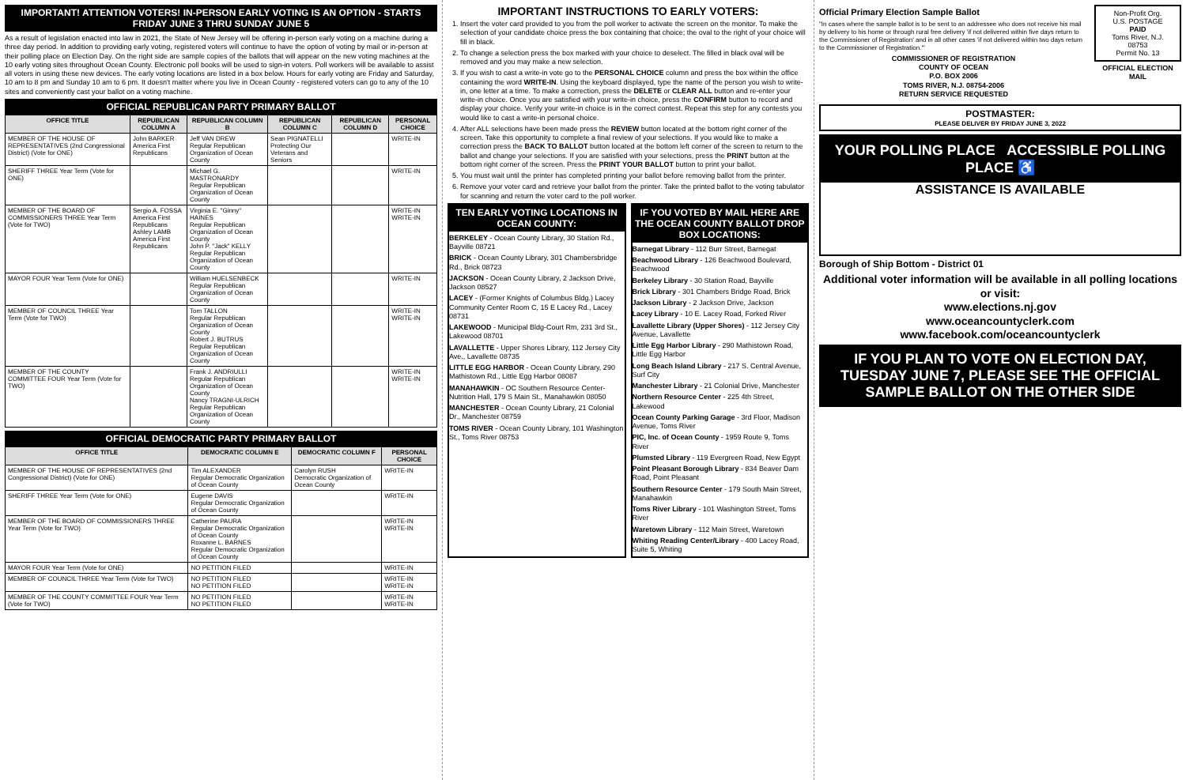IMPORTANT! ATTENTION VOTERS! IN-PERSON EARLY VOTING IS AN OPTION - STARTS FRIDAY JUNE 3 THRU SUNDAY JUNE 5
As a result of legislation enacted into law in 2021, the State of New Jersey will be offering in-person early voting on a machine during a three day period. In addition to providing early voting, registered voters will continue to have the option of voting by mail or in-person at their polling place on Election Day. On the right side are sample copies of the ballots that will appear on the new voting machines at the 10 early voting sites throughout Ocean County. Electronic poll books will be used to sign-in voters. Poll workers will be available to assist all voters in using these new devices. The early voting locations are listed in a box below. Hours for early voting are Friday and Saturday, 10 am to 8 pm and Sunday 10 am to 6 pm. It doesn't matter where you live in Ocean County - registered voters can go to any of the 10 sites and conveniently cast your ballot on a voting machine.
OFFICIAL REPUBLICAN PARTY PRIMARY BALLOT
| OFFICE TITLE | REPUBLICAN COLUMN A | REPUBLICAN COLUMN B | REPUBLICAN COLUMN C | REPUBLICAN COLUMN D | PERSONAL CHOICE |
| --- | --- | --- | --- | --- | --- |
| MEMBER OF THE HOUSE OF REPRESENTATIVES (2nd Congressional District) (Vote for ONE) | John BARKER America First Republicans | Jeff VAN DREW Regular Republican Organization of Ocean County | Sean PIGNATELLI Protecting Our Veterans and Seniors | | WRITE-IN |
| SHERIFF THREE Year Term (Vote for ONE) | | Michael G. MASTRONARDY Regular Republican Organization of Ocean County | | | WRITE-IN |
| MEMBER OF THE BOARD OF COMMISSIONERS THREE Year Term (Vote for TWO) | Sergio A. FOSSA America First Republicans Ashley LAMB America First Republicans | Virginia E. "Ginny" HAINES Regular Republican Organization of Ocean County John P. "Jack" KELLY Regular Republican Organization of Ocean County | | | WRITE-IN WRITE-IN |
| MAYOR FOUR Year Term (Vote for ONE) | | William HUELSENBECK Regular Republican Organization of Ocean County | | | WRITE-IN |
| MEMBER OF COUNCIL THREE Year Term (Vote for TWO) | | Tom TALLON Regular Republican Organization of Ocean County Robert J. BUTRUS Regular Republican Organization of Ocean County | | | WRITE-IN WRITE-IN |
| MEMBER OF THE COUNTY COMMITTEE FOUR Year Term (Vote for TWO) | | Frank J. ANDRIULLI Regular Republican Organization of Ocean County Nancy TRAGNI-ULRICH Regular Republican Organization of Ocean County | | | WRITE-IN WRITE-IN |
OFFICIAL DEMOCRATIC PARTY PRIMARY BALLOT
| OFFICE TITLE | DEMOCRATIC COLUMN E | DEMOCRATIC COLUMN F | PERSONAL CHOICE |
| --- | --- | --- | --- |
| MEMBER OF THE HOUSE OF REPRESENTATIVES (2nd Congressional District) (Vote for ONE) | Tim ALEXANDER Regular Democratic Organization of Ocean County | Carolyn RUSH Democratic Organization of Ocean County | WRITE-IN |
| SHERIFF THREE Year Term (Vote for ONE) | Eugene DAVIS Regular Democratic Organization of Ocean County | | WRITE-IN |
| MEMBER OF THE BOARD OF COMMISSIONERS THREE Year Term (Vote for TWO) | Catherine PAURA Regular Democratic Organization of Ocean County Roxanne L. BARNES Regular Democratic Organization of Ocean County | | WRITE-IN WRITE-IN |
| MAYOR FOUR Year Term (Vote for ONE) | NO PETITION FILED | | WRITE-IN |
| MEMBER OF COUNCIL THREE Year Term (Vote for TWO) | NO PETITION FILED NO PETITION FILED | | WRITE-IN WRITE-IN |
| MEMBER OF THE COUNTY COMMITTEE FOUR Year Term (Vote for TWO) | NO PETITION FILED NO PETITION FILED | | WRITE-IN WRITE-IN |
IMPORTANT INSTRUCTIONS TO EARLY VOTERS:
1. Insert the voter card provided to you from the poll worker to activate the screen on the monitor. To make the selection of your candidate choice press the box containing that choice; the oval to the right of your choice will fill in black.
2. To change a selection press the box marked with your choice to deselect. The filled in black oval will be removed and you may make a new selection.
3. If you wish to cast a write-in vote go to the PERSONAL CHOICE column and press the box within the office containing the word WRITE-IN. Using the keyboard displayed, type the name of the person you wish to write-in, one letter at a time. To make a correction, press the DELETE or CLEAR ALL button and re-enter your write-in choice. Once you are satisfied with your write-in choice, press the CONFIRM button to record and display your choice. Verify your write-in choice is in the correct contest. Repeat this step for any contests you would like to cast a write-in personal choice.
4. After ALL selections have been made press the REVIEW button located at the bottom right corner of the screen. Take this opportunity to complete a final review of your selections. If you would like to make a correction press the BACK TO BALLOT button located at the bottom left corner of the screen to return to the ballot and change your selections. If you are satisfied with your selections, press the PRINT button at the bottom right corner of the screen. Press the PRINT YOUR BALLOT button to print your ballot.
5. You must wait until the printer has completed printing your ballot before removing ballot from the printer.
6. Remove your voter card and retrieve your ballot from the printer. Take the printed ballot to the voting tabulator for scanning and return the voter card to the poll worker.
TEN EARLY VOTING LOCATIONS IN OCEAN COUNTY:
BERKELEY - Ocean County Library, 30 Station Rd., Bayville 08721
BRICK - Ocean County Library, 301 Chambersbridge Rd., Brick 08723
JACKSON - Ocean County Library, 2 Jackson Drive, Jackson 08527
LACEY - (Former Knights of Columbus Bldg.) Lacey Community Center Room C, 15 E Lacey Rd., Lacey 08731
LAKEWOOD - Municipal Bldg-Court Rm, 231 3rd St., Lakewood 08701
LAVALLETTE - Upper Shores Library, 112 Jersey City Ave., Lavallette 08735
LITTLE EGG HARBOR - Ocean County Library, 290 Mathistown Rd., Little Egg Harbor 08087
MANAHAWKIN - OC Southern Resource Center- Nutrition Hall, 179 S Main St., Manahawkin 08050
MANCHESTER - Ocean County Library, 21 Colonial Dr., Manchester 08759
TOMS RIVER - Ocean County Library, 101 Washington St., Toms River 08753
IF YOU VOTED BY MAIL HERE ARE THE OCEAN COUNTY BALLOT DROP BOX LOCATIONS:
Barnegat Library - 112 Burr Street, Barnegat
Beachwood Library - 126 Beachwood Boulevard, Beachwood
Berkeley Library - 30 Station Road, Bayville
Brick Library - 301 Chambers Bridge Road, Brick
Jackson Library - 2 Jackson Drive, Jackson
Lacey Library - 10 E. Lacey Road, Forked River
Lavallette Library (Upper Shores) - 112 Jersey City Avenue, Lavallette
Little Egg Harbor Library - 290 Mathistown Road, Little Egg Harbor
Long Beach Island Library - 217 S. Central Avenue, Surf City
Manchester Library - 21 Colonial Drive, Manchester
Northern Resource Center - 225 4th Street, Lakewood
Ocean County Parking Garage - 3rd Floor, Madison Avenue, Toms River
PIC, Inc. of Ocean County - 1959 Route 9, Toms River
Plumsted Library - 119 Evergreen Road, New Egypt
Point Pleasant Borough Library - 834 Beaver Dam Road, Point Pleasant
Southern Resource Center - 179 South Main Street, Manahawkin
Toms River Library - 101 Washington Street, Toms River
Waretown Library - 112 Main Street, Waretown
Whiting Reading Center/Library - 400 Lacey Road, Suite 5, Whiting
Official Primary Election Sample Ballot
"In cases where the sample ballot is to be sent to an addressee who does not receive his mail by delivery to his home or through rural free delivery 'if not delivered within five days return to the Commissioner of Registration' and in all other cases 'if not delivered within two days return to the Commissioner of Registration.'"
COMMISSIONER OF REGISTRATION
COUNTY OF OCEAN
P.O. BOX 2006
TOMS RIVER, N.J. 08754-2006
RETURN SERVICE REQUESTED
Non-Profit Org.
U.S. POSTAGE
PAID
Toms River, N.J.
08753
Permit No. 13
OFFICIAL ELECTION MAIL
POSTMASTER:
PLEASE DELIVER BY FRIDAY JUNE 3, 2022
YOUR POLLING PLACE ACCESSIBLE POLLING PLACE ♿
ASSISTANCE IS AVAILABLE
Borough of Ship Bottom - District 01
Additional voter information will be available in all polling locations or visit:
www.elections.nj.gov
www.oceancountyclerk.com
www.facebook.com/oceancountyclerk
IF YOU PLAN TO VOTE ON ELECTION DAY, TUESDAY JUNE 7, PLEASE SEE THE OFFICIAL SAMPLE BALLOT ON THE OTHER SIDE